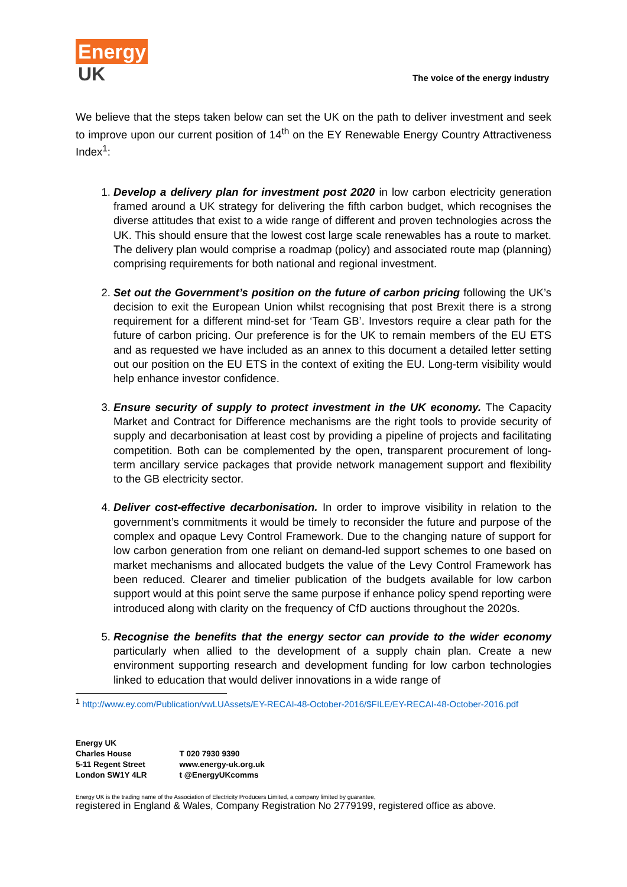Energy
UK
The voice of the energy industry
We believe that the steps taken below can set the UK on the path to deliver investment and seek to improve upon our current position of 14<sup>th</sup> on the EY Renewable Energy Country Attractiveness Index<sup>1</sup>:
1. Develop a delivery plan for investment post 2020 in low carbon electricity generation framed around a UK strategy for delivering the fifth carbon budget, which recognises the diverse attitudes that exist to a wide range of different and proven technologies across the UK. This should ensure that the lowest cost large scale renewables has a route to market. The delivery plan would comprise a roadmap (policy) and associated route map (planning) comprising requirements for both national and regional investment.
2. Set out the Government’s position on the future of carbon pricing following the UK’s decision to exit the European Union whilst recognising that post Brexit there is a strong requirement for a different mind-set for ‘Team GB’. Investors require a clear path for the future of carbon pricing. Our preference is for the UK to remain members of the EU ETS and as requested we have included as an annex to this document a detailed letter setting out our position on the EU ETS in the context of exiting the EU. Long-term visibility would help enhance investor confidence.
3. Ensure security of supply to protect investment in the UK economy. The Capacity Market and Contract for Difference mechanisms are the right tools to provide security of supply and decarbonisation at least cost by providing a pipeline of projects and facilitating competition. Both can be complemented by the open, transparent procurement of long-term ancillary service packages that provide network management support and flexibility to the GB electricity sector.
4. Deliver cost-effective decarbonisation. In order to improve visibility in relation to the government’s commitments it would be timely to reconsider the future and purpose of the complex and opaque Levy Control Framework. Due to the changing nature of support for low carbon generation from one reliant on demand-led support schemes to one based on market mechanisms and allocated budgets the value of the Levy Control Framework has been reduced. Clearer and timelier publication of the budgets available for low carbon support would at this point serve the same purpose if enhance policy spend reporting were introduced along with clarity on the frequency of CfD auctions throughout the 2020s.
5. Recognise the benefits that the energy sector can provide to the wider economy particularly when allied to the development of a supply chain plan. Create a new environment supporting research and development funding for low carbon technologies linked to education that would deliver innovations in a wide range of
<sup>1</sup> http://www.ey.com/Publication/vwLUAssets/EY-RECAI-48-October-2016/$FILE/EY-RECAI-48-October-2016.pdf
Energy UK
Charles House
5-11 Regent Street
London SW1Y 4LR
T 020 7930 9390
www.energy-uk.org.uk
t @EnergyUKcomms
Energy UK is the trading name of the Association of Electricity Producers Limited, a company limited by guarantee,
registered in England & Wales, Company Registration No 2779199, registered office as above.